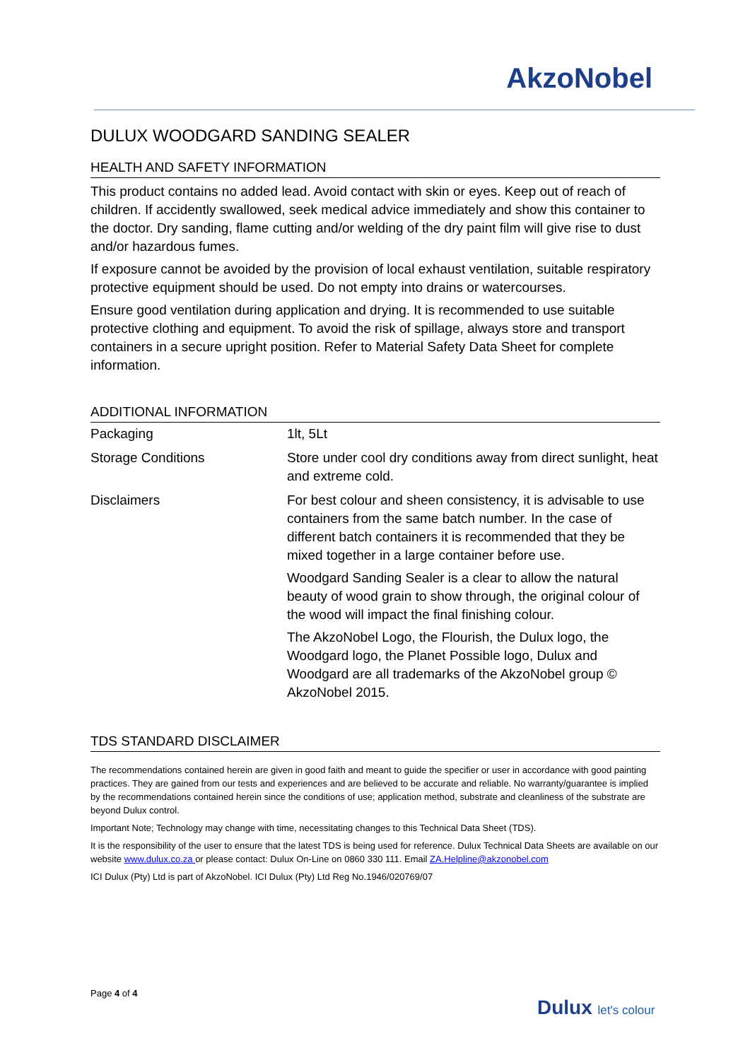AkzoNobel
DULUX WOODGARD SANDING SEALER
HEALTH AND SAFETY INFORMATION
This product contains no added lead. Avoid contact with skin or eyes. Keep out of reach of children. If accidently swallowed, seek medical advice immediately and show this container to the doctor. Dry sanding, flame cutting and/or welding of the dry paint film will give rise to dust and/or hazardous fumes.
If exposure cannot be avoided by the provision of local exhaust ventilation, suitable respiratory protective equipment should be used. Do not empty into drains or watercourses.
Ensure good ventilation during application and drying. It is recommended to use suitable protective clothing and equipment. To avoid the risk of spillage, always store and transport containers in a secure upright position. Refer to Material Safety Data Sheet for complete information.
ADDITIONAL INFORMATION
| Packaging | 1lt, 5Lt |
| Storage Conditions | Store under cool dry conditions away from direct sunlight, heat and extreme cold. |
| Disclaimers | For best colour and sheen consistency, it is advisable to use containers from the same batch number. In the case of different batch containers it is recommended that they be mixed together in a large container before use. Woodgard Sanding Sealer is a clear to allow the natural beauty of wood grain to show through, the original colour of the wood will impact the final finishing colour. The AkzoNobel Logo, the Flourish, the Dulux logo, the Woodgard logo, the Planet Possible logo, Dulux and Woodgard are all trademarks of the AkzoNobel group © AkzoNobel 2015. |
TDS STANDARD DISCLAIMER
The recommendations contained herein are given in good faith and meant to guide the specifier or user in accordance with good painting practices. They are gained from our tests and experiences and are believed to be accurate and reliable. No warranty/guarantee is implied by the recommendations contained herein since the conditions of use; application method, substrate and cleanliness of the substrate are beyond Dulux control.
Important Note; Technology may change with time, necessitating changes to this Technical Data Sheet (TDS).
It is the responsibility of the user to ensure that the latest TDS is being used for reference. Dulux Technical Data Sheets are available on our website www.dulux.co.za or please contact: Dulux On-Line on 0860 330 111. Email ZA.Helpline@akzonobel.com
ICI Dulux (Pty) Ltd is part of AkzoNobel. ICI Dulux (Pty) Ltd Reg No.1946/020769/07
Page 4 of 4
Dulux let's colour